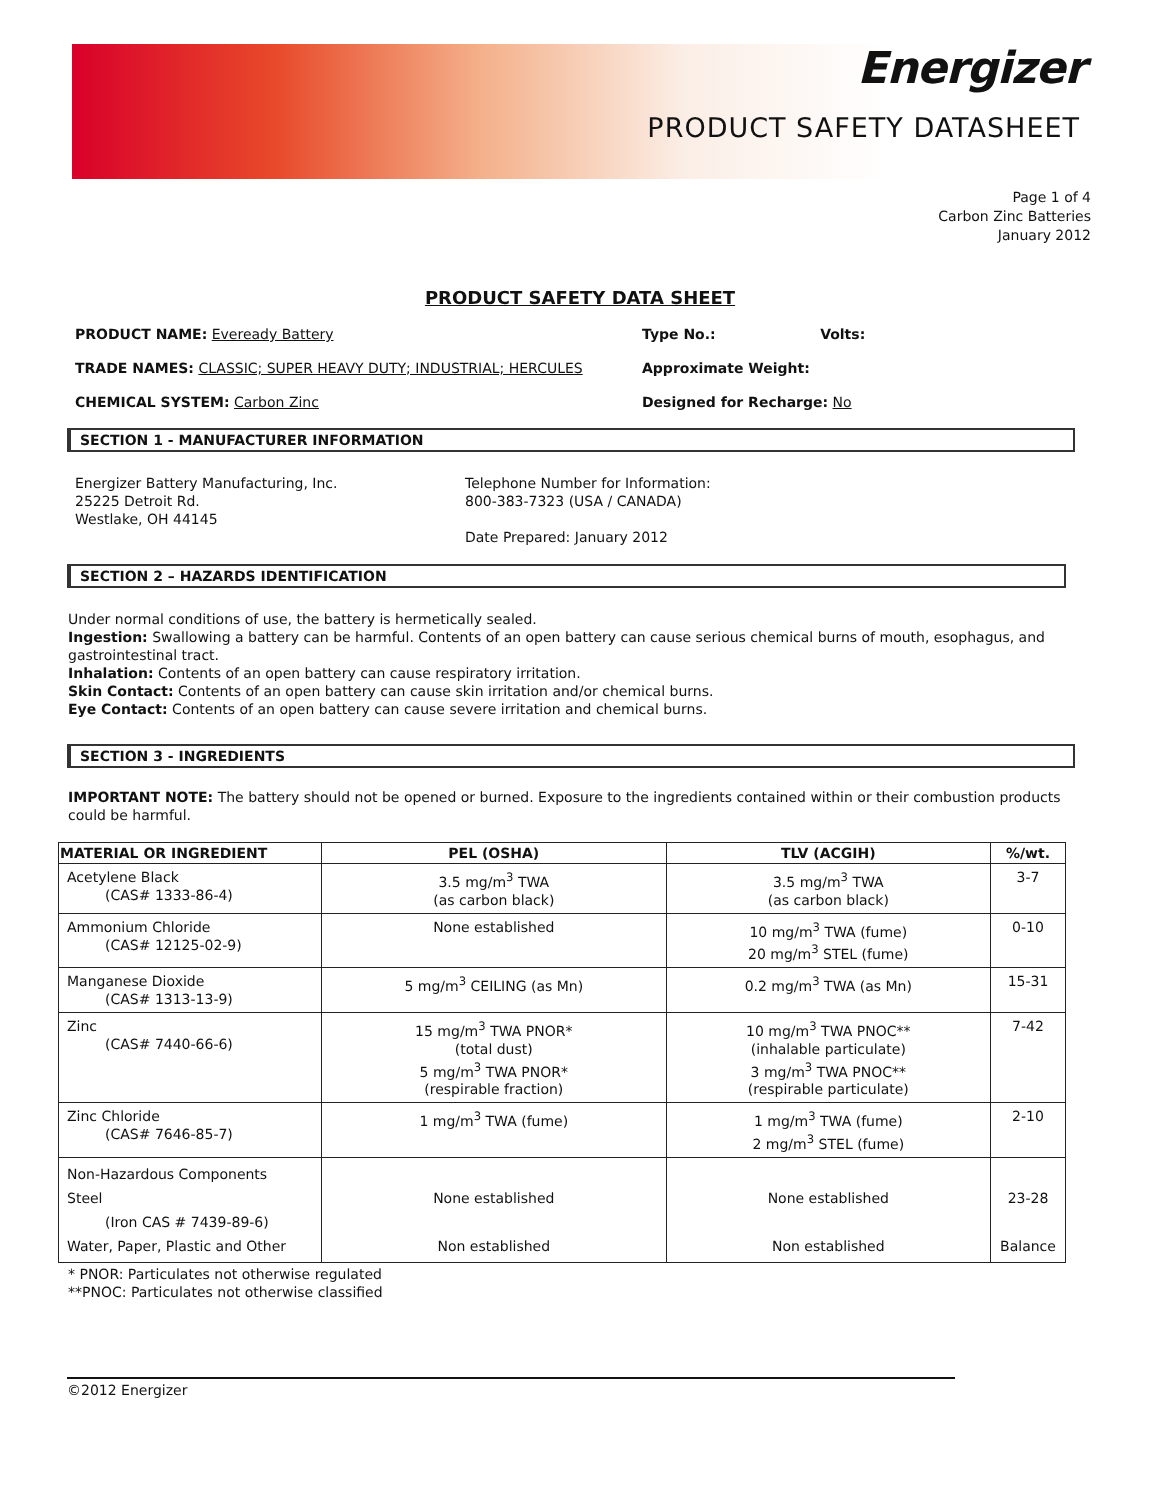Energizer
PRODUCT SAFETY DATASHEET
Page 1 of 4
Carbon Zinc Batteries
January 2012
PRODUCT SAFETY DATA SHEET
PRODUCT NAME: Eveready Battery Type No.: Volts:
TRADE NAMES: CLASSIC; SUPER HEAVY DUTY; INDUSTRIAL; HERCULES Approximate Weight:
CHEMICAL SYSTEM: Carbon Zinc Designed for Recharge: No
SECTION 1 - MANUFACTURER INFORMATION
Energizer Battery Manufacturing, Inc.
25225 Detroit Rd.
Westlake, OH 44145
Telephone Number for Information:
800-383-7323 (USA / CANADA)
Date Prepared: January 2012
SECTION 2 – HAZARDS IDENTIFICATION
Under normal conditions of use, the battery is hermetically sealed.
Ingestion: Swallowing a battery can be harmful. Contents of an open battery can cause serious chemical burns of mouth, esophagus, and gastrointestinal tract.
Inhalation: Contents of an open battery can cause respiratory irritation.
Skin Contact: Contents of an open battery can cause skin irritation and/or chemical burns.
Eye Contact: Contents of an open battery can cause severe irritation and chemical burns.
SECTION 3 - INGREDIENTS
IMPORTANT NOTE: The battery should not be opened or burned. Exposure to the ingredients contained within or their combustion products could be harmful.
| MATERIAL OR INGREDIENT | PEL (OSHA) | TLV (ACGIH) | %/wt. |
| --- | --- | --- | --- |
| Acetylene Black (CAS# 1333-86-4) | 3.5 mg/m<sup>3</sup> TWA (as carbon black) | 3.5 mg/m<sup>3</sup> TWA (as carbon black) | 3-7 |
| Ammonium Chloride (CAS# 12125-02-9) | None established | 10 mg/m<sup>3</sup> TWA (fume) 20 mg/m<sup>3</sup> STEL (fume) | 0-10 |
| Manganese Dioxide (CAS# 1313-13-9) | 5 mg/m<sup>3</sup> CEILING (as Mn) | 0.2 mg/m<sup>3</sup> TWA (as Mn) | 15-31 |
| Zinc (CAS# 7440-66-6) | 15 mg/m<sup>3</sup> TWA PNOR* (total dust) 5 mg/m<sup>3</sup> TWA PNOR* (respirable fraction) | 10 mg/m<sup>3</sup> TWA PNOC** (inhalable particulate) 3 mg/m<sup>3</sup> TWA PNOC** (respirable particulate) | 7-42 |
| Zinc Chloride (CAS# 7646-85-7) | 1 mg/m<sup>3</sup> TWA (fume) | 1 mg/m<sup>3</sup> TWA (fume) 2 mg/m<sup>3</sup> STEL (fume) | 2-10 |
| Non-Hazardous Components Steel (Iron CAS # 7439-89-6) Water, Paper, Plastic and Other | None established Non established | None established Non established | 23-28 Balance |
* PNOR: Particulates not otherwise regulated
**PNOC: Particulates not otherwise classified
©2012 Energizer